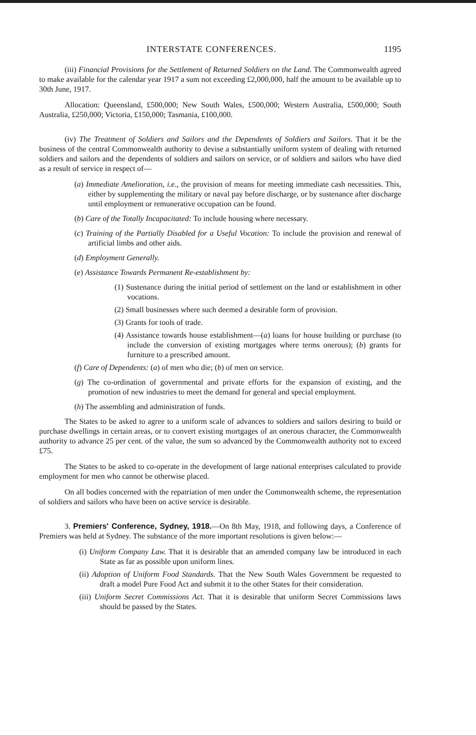INTERSTATE CONFERENCES. 1195
(iii) Financial Provisions for the Settlement of Returned Soldiers on the Land. The Commonwealth agreed to make available for the calendar year 1917 a sum not exceeding £2,000,000, half the amount to be available up to 30th June, 1917.
Allocation: Queensland, £500,000; New South Wales, £500,000; Western Australia, £500,000; South Australia, £250,000; Victoria, £150,000; Tasmania, £100,000.
(iv) The Treatment of Soldiers and Sailors and the Dependents of Soldiers and Sailors. That it be the business of the central Commonwealth authority to devise a substantially uniform system of dealing with returned soldiers and sailors and the dependents of soldiers and sailors on service, or of soldiers and sailors who have died as a result of service in respect of—
(a) Immediate Amelioration, i.e., the provision of means for meeting immediate cash necessities. This, either by supplementing the military or naval pay before discharge, or by sustenance after discharge until employment or remunerative occupation can be found.
(b) Care of the Totally Incapacitated: To include housing where necessary.
(c) Training of the Partially Disabled for a Useful Vocation: To include the provision and renewal of artificial limbs and other aids.
(d) Employment Generally.
(e) Assistance Towards Permanent Re-establishment by:
(1) Sustenance during the initial period of settlement on the land or establishment in other vocations.
(2) Small businesses where such deemed a desirable form of provision.
(3) Grants for tools of trade.
(4) Assistance towards house establishment—(a) loans for house building or purchase (to include the conversion of existing mortgages where terms onerous); (b) grants for furniture to a prescribed amount.
(f) Care of Dependents: (a) of men who die; (b) of men on service.
(g) The co-ordination of governmental and private efforts for the expansion of existing, and the promotion of new industries to meet the demand for general and special employment.
(h) The assembling and administration of funds.
The States to be asked to agree to a uniform scale of advances to soldiers and sailors desiring to build or purchase dwellings in certain areas, or to convert existing mortgages of an onerous character, the Commonwealth authority to advance 25 per cent. of the value, the sum so advanced by the Commonwealth authority not to exceed £75.
The States to be asked to co-operate in the development of large national enterprises calculated to provide employment for men who cannot be otherwise placed.
On all bodies concerned with the repatriation of men under the Commonwealth scheme, the representation of soldiers and sailors who have been on active service is desirable.
3. Premiers' Conference, Sydney, 1918.—On 8th May, 1918, and following days, a Conference of Premiers was held at Sydney. The substance of the more important resolutions is given below:—
(i) Uniform Company Law. That it is desirable that an amended company law be introduced in each State as far as possible upon uniform lines.
(ii) Adoption of Uniform Food Standards. That the New South Wales Government be requested to draft a model Pure Food Act and submit it to the other States for their consideration.
(iii) Uniform Secret Commissions Act. That it is desirable that uniform Secret Commissions laws should be passed by the States.